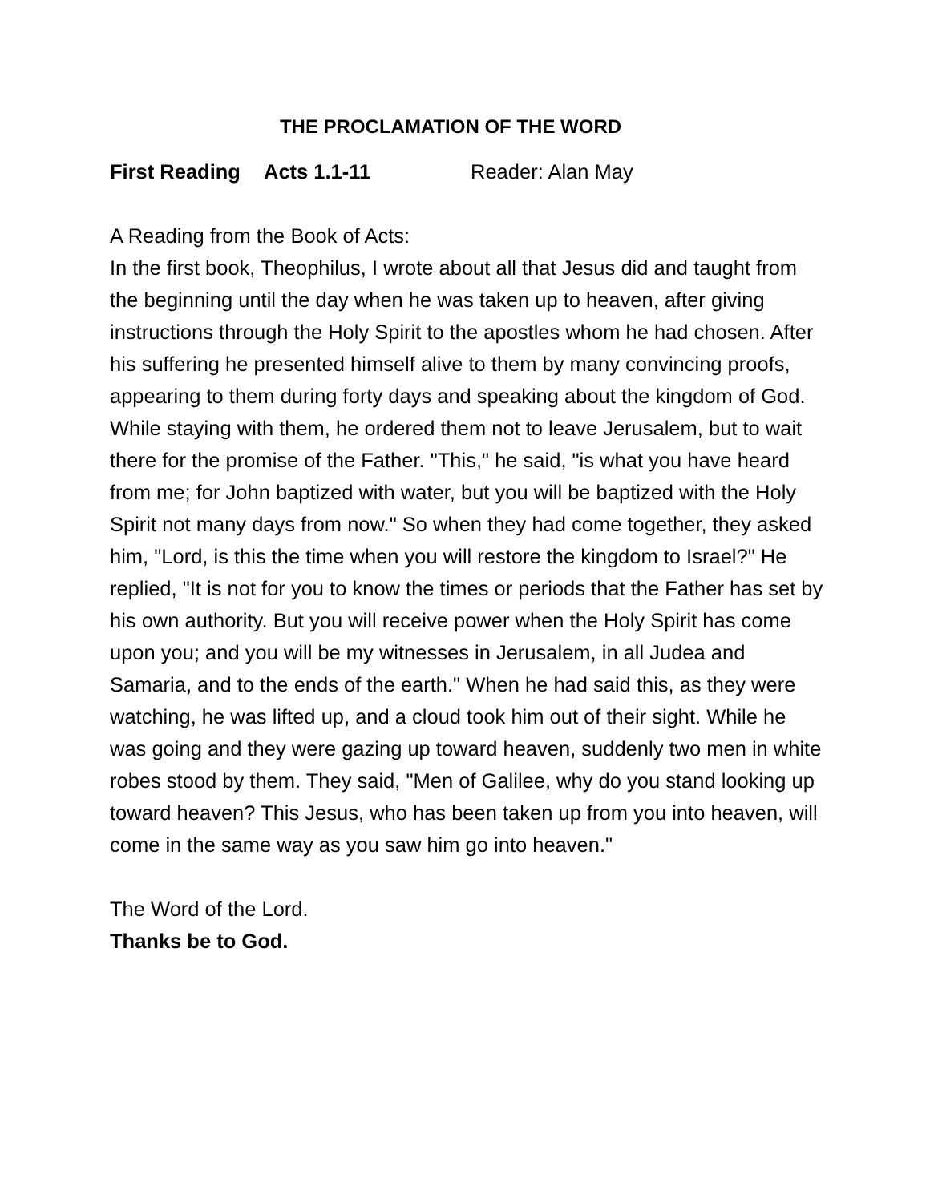THE PROCLAMATION OF THE WORD
First Reading Acts 1.1-11 Reader: Alan May
A Reading from the Book of Acts:
In the first book, Theophilus, I wrote about all that Jesus did and taught from the beginning until the day when he was taken up to heaven, after giving instructions through the Holy Spirit to the apostles whom he had chosen. After his suffering he presented himself alive to them by many convincing proofs, appearing to them during forty days and speaking about the kingdom of God. While staying with them, he ordered them not to leave Jerusalem, but to wait there for the promise of the Father. "This," he said, "is what you have heard from me; for John baptized with water, but you will be baptized with the Holy Spirit not many days from now." So when they had come together, they asked him, "Lord, is this the time when you will restore the kingdom to Israel?" He replied, "It is not for you to know the times or periods that the Father has set by his own authority. But you will receive power when the Holy Spirit has come upon you; and you will be my witnesses in Jerusalem, in all Judea and Samaria, and to the ends of the earth." When he had said this, as they were watching, he was lifted up, and a cloud took him out of their sight. While he was going and they were gazing up toward heaven, suddenly two men in white robes stood by them. They said, "Men of Galilee, why do you stand looking up toward heaven? This Jesus, who has been taken up from you into heaven, will come in the same way as you saw him go into heaven."
The Word of the Lord.
Thanks be to God.